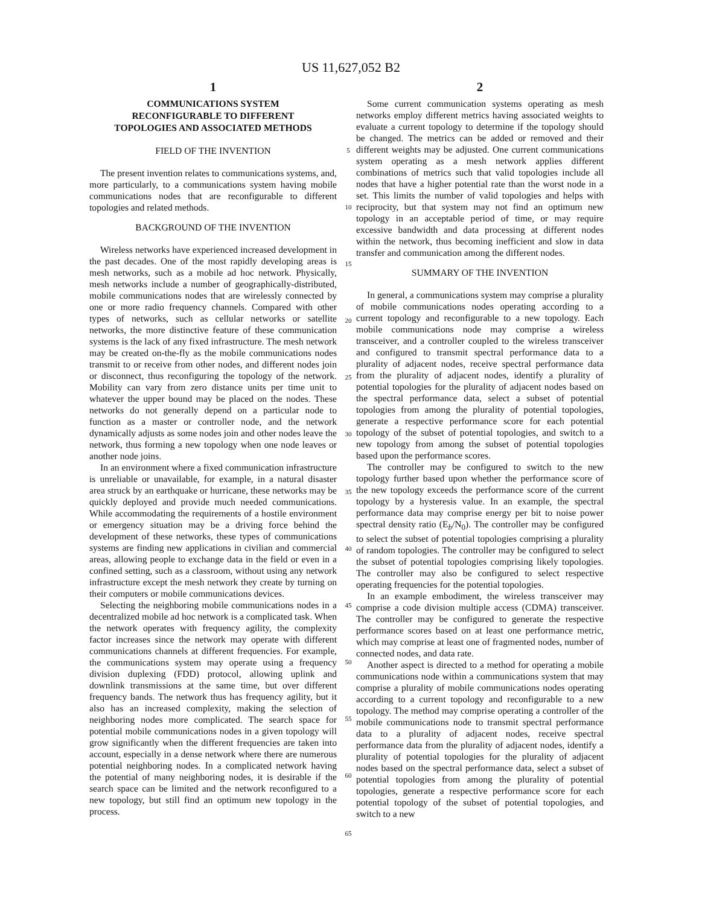US 11,627,052 B2
1
COMMUNICATIONS SYSTEM
RECONFIGURABLE TO DIFFERENT
TOPOLOGIES AND ASSOCIATED METHODS
FIELD OF THE INVENTION
The present invention relates to communications systems, and, more particularly, to a communications system having mobile communications nodes that are reconfigurable to different topologies and related methods.
BACKGROUND OF THE INVENTION
Wireless networks have experienced increased development in the past decades. One of the most rapidly developing areas is mesh networks, such as a mobile ad hoc network. Physically, mesh networks include a number of geographically-distributed, mobile communications nodes that are wirelessly connected by one or more radio frequency channels. Compared with other types of networks, such as cellular networks or satellite networks, the more distinctive feature of these communication systems is the lack of any fixed infrastructure. The mesh network may be created on-the-fly as the mobile communications nodes transmit to or receive from other nodes, and different nodes join or disconnect, thus reconfiguring the topology of the network. Mobility can vary from zero distance units per time unit to whatever the upper bound may be placed on the nodes. These networks do not generally depend on a particular node to function as a master or controller node, and the network dynamically adjusts as some nodes join and other nodes leave the network, thus forming a new topology when one node leaves or another node joins.
In an environment where a fixed communication infrastructure is unreliable or unavailable, for example, in a natural disaster area struck by an earthquake or hurricane, these networks may be quickly deployed and provide much needed communications. While accommodating the requirements of a hostile environment or emergency situation may be a driving force behind the development of these networks, these types of communications systems are finding new applications in civilian and commercial areas, allowing people to exchange data in the field or even in a confined setting, such as a classroom, without using any network infrastructure except the mesh network they create by turning on their computers or mobile communications devices.
Selecting the neighboring mobile communications nodes in a decentralized mobile ad hoc network is a complicated task. When the network operates with frequency agility, the complexity factor increases since the network may operate with different communications channels at different frequencies. For example, the communications system may operate using a frequency division duplexing (FDD) protocol, allowing uplink and downlink transmissions at the same time, but over different frequency bands. The network thus has frequency agility, but it also has an increased complexity, making the selection of neighboring nodes more complicated. The search space for potential mobile communications nodes in a given topology will grow significantly when the different frequencies are taken into account, especially in a dense network where there are numerous potential neighboring nodes. In a complicated network having the potential of many neighboring nodes, it is desirable if the search space can be limited and the network reconfigured to a new topology, but still find an optimum new topology in the process.
5
10
15
20
25
30
35
40
45
50
55
60
65
2
Some current communication systems operating as mesh networks employ different metrics having associated weights to evaluate a current topology to determine if the topology should be changed. The metrics can be added or removed and their different weights may be adjusted. One current communications system operating as a mesh network applies different combinations of metrics such that valid topologies include all nodes that have a higher potential rate than the worst node in a set. This limits the number of valid topologies and helps with reciprocity, but that system may not find an optimum new topology in an acceptable period of time, or may require excessive bandwidth and data processing at different nodes within the network, thus becoming inefficient and slow in data transfer and communication among the different nodes.
SUMMARY OF THE INVENTION
In general, a communications system may comprise a plurality of mobile communications nodes operating according to a current topology and reconfigurable to a new topology. Each mobile communications node may comprise a wireless transceiver, and a controller coupled to the wireless transceiver and configured to transmit spectral performance data to a plurality of adjacent nodes, receive spectral performance data from the plurality of adjacent nodes, identify a plurality of potential topologies for the plurality of adjacent nodes based on the spectral performance data, select a subset of potential topologies from among the plurality of potential topologies, generate a respective performance score for each potential topology of the subset of potential topologies, and switch to a new topology from among the subset of potential topologies based upon the performance scores.
The controller may be configured to switch to the new topology further based upon whether the performance score of the new topology exceeds the performance score of the current topology by a hysteresis value. In an example, the spectral performance data may comprise energy per bit to noise power spectral density ratio (E<sub>b</sub>/N<sub>0</sub>). The controller may be configured to select the subset of potential topologies comprising a plurality of random topologies. The controller may be configured to select the subset of potential topologies comprising likely topologies. The controller may also be configured to select respective operating frequencies for the potential topologies.
In an example embodiment, the wireless transceiver may comprise a code division multiple access (CDMA) transceiver. The controller may be configured to generate the respective performance scores based on at least one performance metric, which may comprise at least one of fragmented nodes, number of connected nodes, and data rate.
Another aspect is directed to a method for operating a mobile communications node within a communications system that may comprise a plurality of mobile communications nodes operating according to a current topology and reconfigurable to a new topology. The method may comprise operating a controller of the mobile communications node to transmit spectral performance data to a plurality of adjacent nodes, receive spectral performance data from the plurality of adjacent nodes, identify a plurality of potential topologies for the plurality of adjacent nodes based on the spectral performance data, select a subset of potential topologies from among the plurality of potential topologies, generate a respective performance score for each potential topology of the subset of potential topologies, and switch to a new